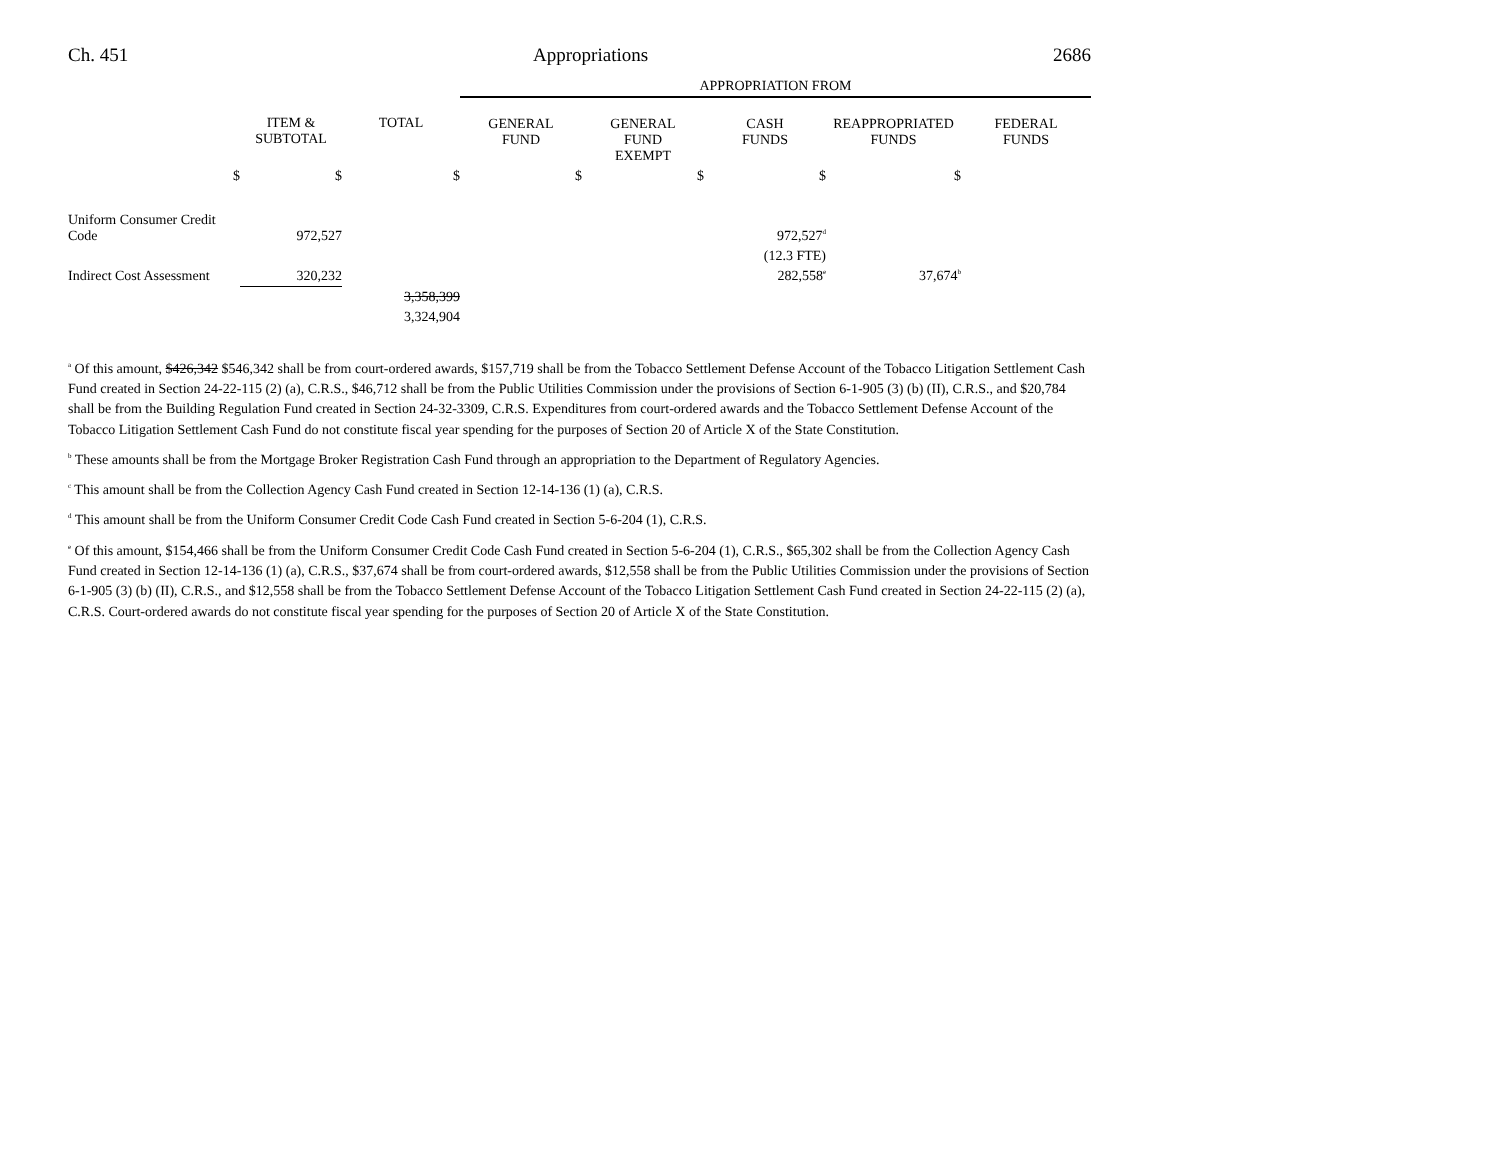Ch. 451 Appropriations 2686
| | | | APPROPRIATION FROM | | | | |
| | ITEM & SUBTOTAL | TOTAL | GENERAL FUND | GENERAL FUND EXEMPT | CASH FUNDS | REAPPROPRIATED FUNDS | FEDERAL FUNDS |
| $ | $ | $ | $ | $ | $ | $ | |
| Uniform Consumer Credit Code | 972,527 | | | | 972,527<sup>d</sup> | | |
| | | | | | (12.3 FTE) | | |
| Indirect Cost Assessment | 320,232 | | | | 282,558<sup>e</sup> | 37,674<sup>b</sup> | |
| | | 3,358,399 | | | | | |
| | | 3,324,904 | | | | | |
<sup>a</sup> Of this amount, $426,342 $546,342 shall be from court-ordered awards, $157,719 shall be from the Tobacco Settlement Defense Account of the Tobacco Litigation Settlement Cash Fund created in Section 24-22-115 (2) (a), C.R.S., $46,712 shall be from the Public Utilities Commission under the provisions of Section 6-1-905 (3) (b) (II), C.R.S., and $20,784 shall be from the Building Regulation Fund created in Section 24-32-3309, C.R.S. Expenditures from court-ordered awards and the Tobacco Settlement Defense Account of the Tobacco Litigation Settlement Cash Fund do not constitute fiscal year spending for the purposes of Section 20 of Article X of the State Constitution.
<sup>b</sup> These amounts shall be from the Mortgage Broker Registration Cash Fund through an appropriation to the Department of Regulatory Agencies.
<sup>c</sup> This amount shall be from the Collection Agency Cash Fund created in Section 12-14-136 (1) (a), C.R.S.
<sup>d</sup> This amount shall be from the Uniform Consumer Credit Code Cash Fund created in Section 5-6-204 (1), C.R.S.
<sup>e</sup> Of this amount, $154,466 shall be from the Uniform Consumer Credit Code Cash Fund created in Section 5-6-204 (1), C.R.S., $65,302 shall be from the Collection Agency Cash Fund created in Section 12-14-136 (1) (a), C.R.S., $37,674 shall be from court-ordered awards, $12,558 shall be from the Public Utilities Commission under the provisions of Section 6-1-905 (3) (b) (II), C.R.S., and $12,558 shall be from the Tobacco Settlement Defense Account of the Tobacco Litigation Settlement Cash Fund created in Section 24-22-115 (2) (a), C.R.S. Court-ordered awards do not constitute fiscal year spending for the purposes of Section 20 of Article X of the State Constitution.